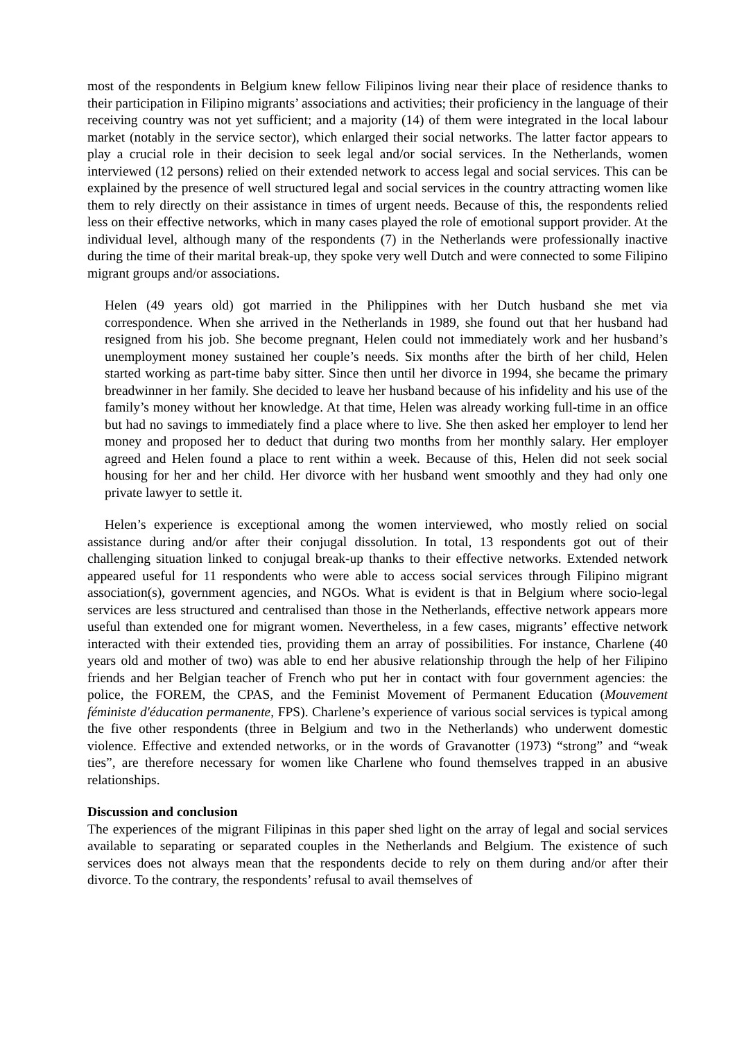most of the respondents in Belgium knew fellow Filipinos living near their place of residence thanks to their participation in Filipino migrants’ associations and activities; their proficiency in the language of their receiving country was not yet sufficient; and a majority (14) of them were integrated in the local labour market (notably in the service sector), which enlarged their social networks. The latter factor appears to play a crucial role in their decision to seek legal and/or social services. In the Netherlands, women interviewed (12 persons) relied on their extended network to access legal and social services. This can be explained by the presence of well structured legal and social services in the country attracting women like them to rely directly on their assistance in times of urgent needs. Because of this, the respondents relied less on their effective networks, which in many cases played the role of emotional support provider. At the individual level, although many of the respondents (7) in the Netherlands were professionally inactive during the time of their marital break-up, they spoke very well Dutch and were connected to some Filipino migrant groups and/or associations.
Helen (49 years old) got married in the Philippines with her Dutch husband she met via correspondence. When she arrived in the Netherlands in 1989, she found out that her husband had resigned from his job. She become pregnant, Helen could not immediately work and her husband’s unemployment money sustained her couple’s needs. Six months after the birth of her child, Helen started working as part-time baby sitter. Since then until her divorce in 1994, she became the primary breadwinner in her family. She decided to leave her husband because of his infidelity and his use of the family’s money without her knowledge. At that time, Helen was already working full-time in an office but had no savings to immediately find a place where to live. She then asked her employer to lend her money and proposed her to deduct that during two months from her monthly salary. Her employer agreed and Helen found a place to rent within a week. Because of this, Helen did not seek social housing for her and her child. Her divorce with her husband went smoothly and they had only one private lawyer to settle it.
Helen’s experience is exceptional among the women interviewed, who mostly relied on social assistance during and/or after their conjugal dissolution. In total, 13 respondents got out of their challenging situation linked to conjugal break-up thanks to their effective networks. Extended network appeared useful for 11 respondents who were able to access social services through Filipino migrant association(s), government agencies, and NGOs. What is evident is that in Belgium where socio-legal services are less structured and centralised than those in the Netherlands, effective network appears more useful than extended one for migrant women. Nevertheless, in a few cases, migrants’ effective network interacted with their extended ties, providing them an array of possibilities. For instance, Charlene (40 years old and mother of two) was able to end her abusive relationship through the help of her Filipino friends and her Belgian teacher of French who put her in contact with four government agencies: the police, the FOREM, the CPAS, and the Feminist Movement of Permanent Education (Mouvement féministe d'éducation permanente, FPS). Charlene’s experience of various social services is typical among the five other respondents (three in Belgium and two in the Netherlands) who underwent domestic violence. Effective and extended networks, or in the words of Gravanotter (1973) “strong” and “weak ties”, are therefore necessary for women like Charlene who found themselves trapped in an abusive relationships.
Discussion and conclusion
The experiences of the migrant Filipinas in this paper shed light on the array of legal and social services available to separating or separated couples in the Netherlands and Belgium. The existence of such services does not always mean that the respondents decide to rely on them during and/or after their divorce. To the contrary, the respondents’ refusal to avail themselves of